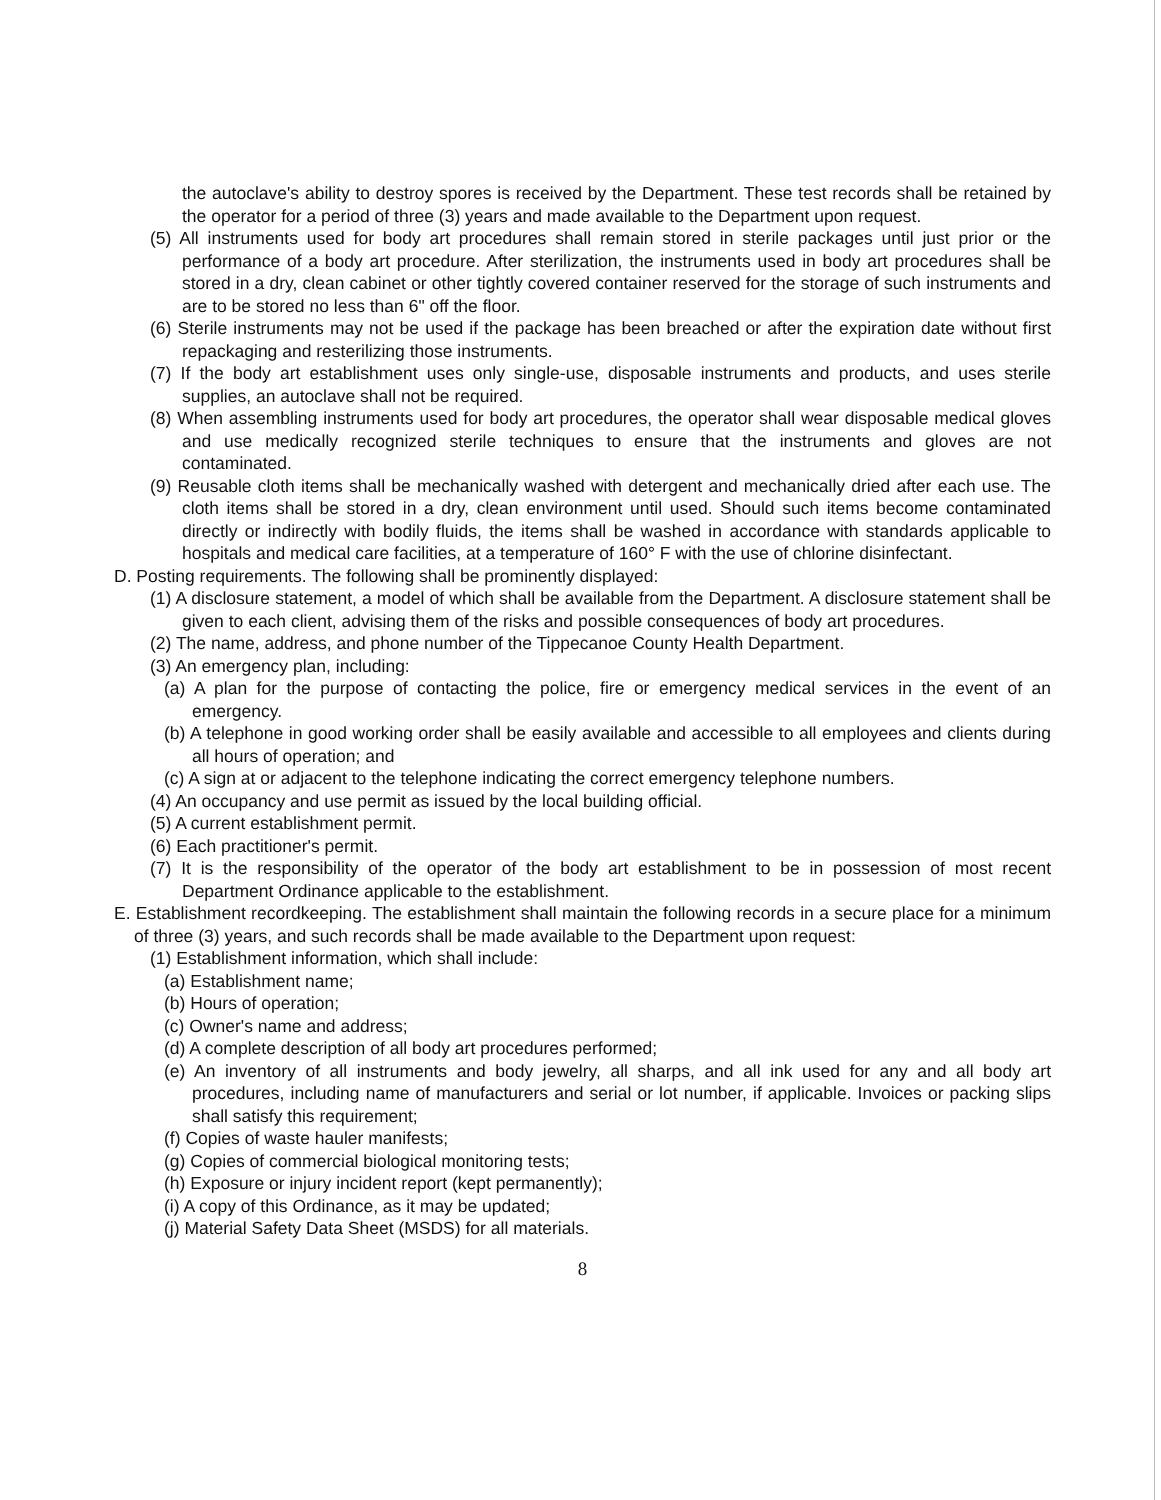the autoclave's ability to destroy spores is received by the Department. These test records shall be retained by the operator for a period of three (3) years and made available to the Department upon request.
(5) All instruments used for body art procedures shall remain stored in sterile packages until just prior or the performance of a body art procedure. After sterilization, the instruments used in body art procedures shall be stored in a dry, clean cabinet or other tightly covered container reserved for the storage of such instruments and are to be stored no less than 6" off the floor.
(6) Sterile instruments may not be used if the package has been breached or after the expiration date without first repackaging and resterilizing those instruments.
(7) If the body art establishment uses only single-use, disposable instruments and products, and uses sterile supplies, an autoclave shall not be required.
(8) When assembling instruments used for body art procedures, the operator shall wear disposable medical gloves and use medically recognized sterile techniques to ensure that the instruments and gloves are not contaminated.
(9) Reusable cloth items shall be mechanically washed with detergent and mechanically dried after each use. The cloth items shall be stored in a dry, clean environment until used. Should such items become contaminated directly or indirectly with bodily fluids, the items shall be washed in accordance with standards applicable to hospitals and medical care facilities, at a temperature of 160° F with the use of chlorine disinfectant.
D. Posting requirements. The following shall be prominently displayed:
(1) A disclosure statement, a model of which shall be available from the Department. A disclosure statement shall be given to each client, advising them of the risks and possible consequences of body art procedures.
(2) The name, address, and phone number of the Tippecanoe County Health Department.
(3) An emergency plan, including:
(a) A plan for the purpose of contacting the police, fire or emergency medical services in the event of an emergency.
(b) A telephone in good working order shall be easily available and accessible to all employees and clients during all hours of operation; and
(c) A sign at or adjacent to the telephone indicating the correct emergency telephone numbers.
(4) An occupancy and use permit as issued by the local building official.
(5) A current establishment permit.
(6) Each practitioner's permit.
(7) It is the responsibility of the operator of the body art establishment to be in possession of most recent Department Ordinance applicable to the establishment.
E. Establishment recordkeeping. The establishment shall maintain the following records in a secure place for a minimum of three (3) years, and such records shall be made available to the Department upon request:
(1) Establishment information, which shall include:
(a) Establishment name;
(b) Hours of operation;
(c) Owner's name and address;
(d) A complete description of all body art procedures performed;
(e) An inventory of all instruments and body jewelry, all sharps, and all ink used for any and all body art procedures, including name of manufacturers and serial or lot number, if applicable. Invoices or packing slips shall satisfy this requirement;
(f) Copies of waste hauler manifests;
(g) Copies of commercial biological monitoring tests;
(h) Exposure or injury incident report (kept permanently);
(i) A copy of this Ordinance, as it may be updated;
(j) Material Safety Data Sheet (MSDS) for all materials.
8